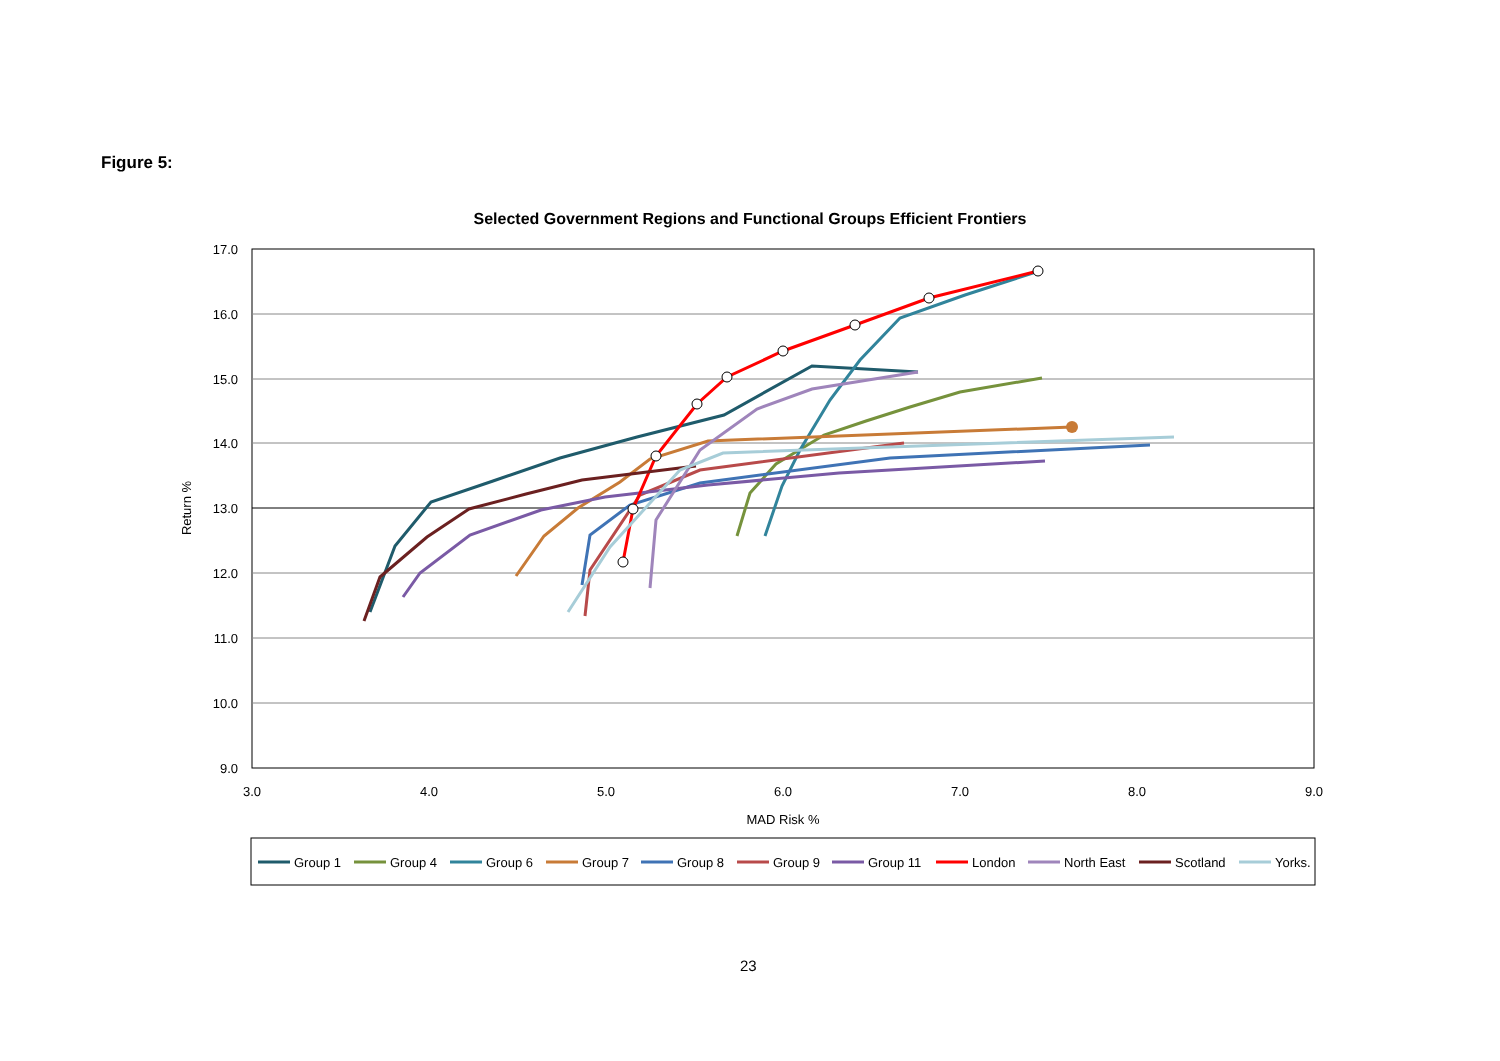Figure 5:
Selected Government Regions and Functional Groups Efficient Frontiers
17.0
16.0
15.0
14.0
13.0
12.0
11.0
10.0
9.0
3.0
4.0
5.0
6.0
7.0
8.0
9.0
MAD Risk %
Return %
Group 1
Group 4
Group 6
Group 7
Group 8
Group 9
Group 11
London
North East
Scotland
Yorks.
23